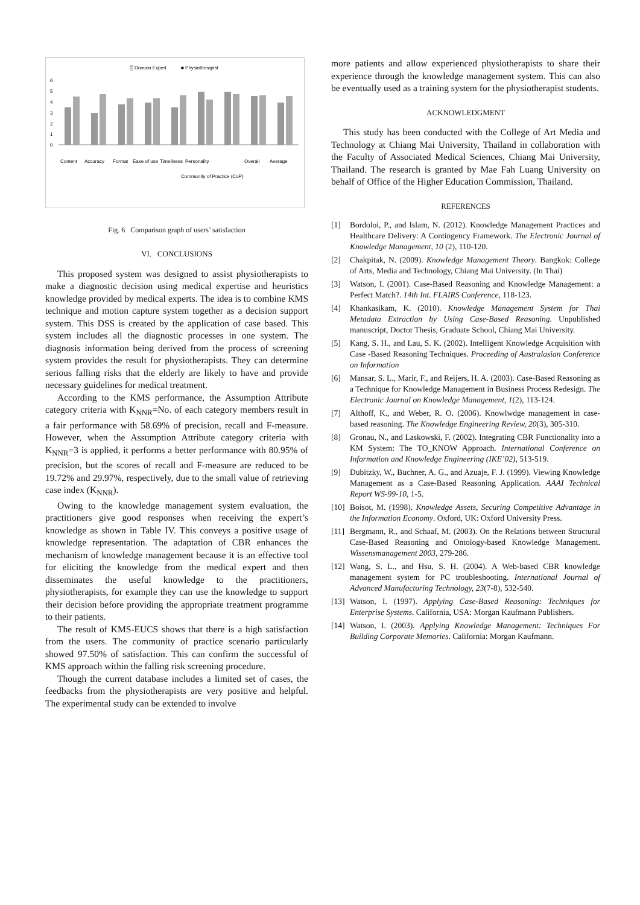▒ Domain Expert
■ Physiotherapist
0
1
2
3
4
5
6
Content
Accuracy
Format
Ease of use
Timeliness
Personality
Community of Practice (CoP)
Overall
Average
Fig. 6 Comparison graph of users’ satisfaction
VI. CONCLUSIONS
This proposed system was designed to assist physiotherapists to make a diagnostic decision using medical expertise and heuristics knowledge provided by medical experts. The idea is to combine KMS technique and motion capture system together as a decision support system. This DSS is created by the application of case based. This system includes all the diagnostic processes in one system. The diagnosis information being derived from the process of screening system provides the result for physiotherapists. They can determine serious falling risks that the elderly are likely to have and provide necessary guidelines for medical treatment.
According to the KMS performance, the Assumption Attribute category criteria with K<sub>NNR</sub>=No. of each category members result in a fair performance with 58.69% of precision, recall and F-measure. However, when the Assumption Attribute category criteria with K<sub>NNR</sub>=3 is applied, it performs a better performance with 80.95% of precision, but the scores of recall and F-measure are reduced to be 19.72% and 29.97%, respectively, due to the small value of retrieving case index (K<sub>NNR</sub>).
Owing to the knowledge management system evaluation, the practitioners give good responses when receiving the expert’s knowledge as shown in Table IV. This conveys a positive usage of knowledge representation. The adaptation of CBR enhances the mechanism of knowledge management because it is an effective tool for eliciting the knowledge from the medical expert and then disseminates the useful knowledge to the practitioners, physiotherapists, for example they can use the knowledge to support their decision before providing the appropriate treatment programme to their patients.
The result of KMS-EUCS shows that there is a high satisfaction from the users. The community of practice scenario particularly showed 97.50% of satisfaction. This can confirm the successful of KMS approach within the falling risk screening procedure.
Though the current database includes a limited set of cases, the feedbacks from the physiotherapists are very positive and helpful. The experimental study can be extended to involve
more patients and allow experienced physiotherapists to share their experience through the knowledge management system. This can also be eventually used as a training system for the physiotherapist students.
ACKNOWLEDGMENT
This study has been conducted with the College of Art Media and Technology at Chiang Mai University, Thailand in collaboration with the Faculty of Associated Medical Sciences, Chiang Mai University, Thailand. The research is granted by Mae Fah Luang University on behalf of Office of the Higher Education Commission, Thailand.
REFERENCES
[1] Bordoloi, P., and Islam, N. (2012). Knowledge Management Practices and Healthcare Delivery: A Contingency Framework. The Electronic Journal of Knowledge Management, 10 (2), 110-120.
[2] Chakpitak, N. (2009). Knowledge Management Theory. Bangkok: College of Arts, Media and Technology, Chiang Mai University. (In Thai)
[3] Watson, I. (2001). Case-Based Reasoning and Knowledge Management: a Perfect Match?. 14th Int. FLAIRS Conference, 118-123.
[4] Khankasikam, K. (2010). Knowledge Management System for Thai Metadata Extraction by Using Case-Based Reasoning. Unpublished manuscript, Doctor Thesis, Graduate School, Chiang Mai University.
[5] Kang, S. H., and Lau, S. K. (2002). Intelligent Knowledge Acquisition with Case -Based Reasoning Techniques. Proceeding of Australasian Conference on Information
[6] Mansar, S. L., Marir, F., and Reijers, H. A. (2003). Case-Based Reasoning as a Technique for Knowledge Management in Business Process Redesign. The Electronic Journal on Knowledge Management, 1(2), 113-124.
[7] Althoff, K., and Weber, R. O. (2006). Knowlwdge management in case-based reasoning. The Knowledge Engineering Review, 20(3), 305-310.
[8] Gronau, N., and Laskowski, F. (2002). Integrating CBR Functionality into a KM System: The TO_KNOW Approach. International Conference on Information and Knowledge Engineering (IKE’02), 513-519.
[9] Dubitzky, W., Buchner, A. G., and Azuaje, F. J. (1999). Viewing Knowledge Management as a Case-Based Reasoning Application. AAAI Technical Report WS-99-10, 1-5.
[10] Boisot, M. (1998). Knowledge Assets, Securing Competitive Advantage in the Information Economy. Oxford, UK: Oxford University Press.
[11] Bergmann, R., and Schaaf, M. (2003). On the Relations between Structural Case-Based Reasoning and Ontology-based Knowledge Management. Wissensmanagement 2003, 279-286.
[12] Wang, S. L., and Hsu, S. H. (2004). A Web-based CBR knowledge management system for PC troubleshooting. International Journal of Advanced Manufacturing Technology, 23(7-8), 532-540.
[13] Watson, I. (1997). Applying Case-Based Reasoning: Techniques for Enterprise Systems. California, USA: Morgan Kaufmann Publishers.
[14] Watson, I. (2003). Applying Knowledge Management: Techniques For Building Corporate Memories. California: Morgan Kaufmann.